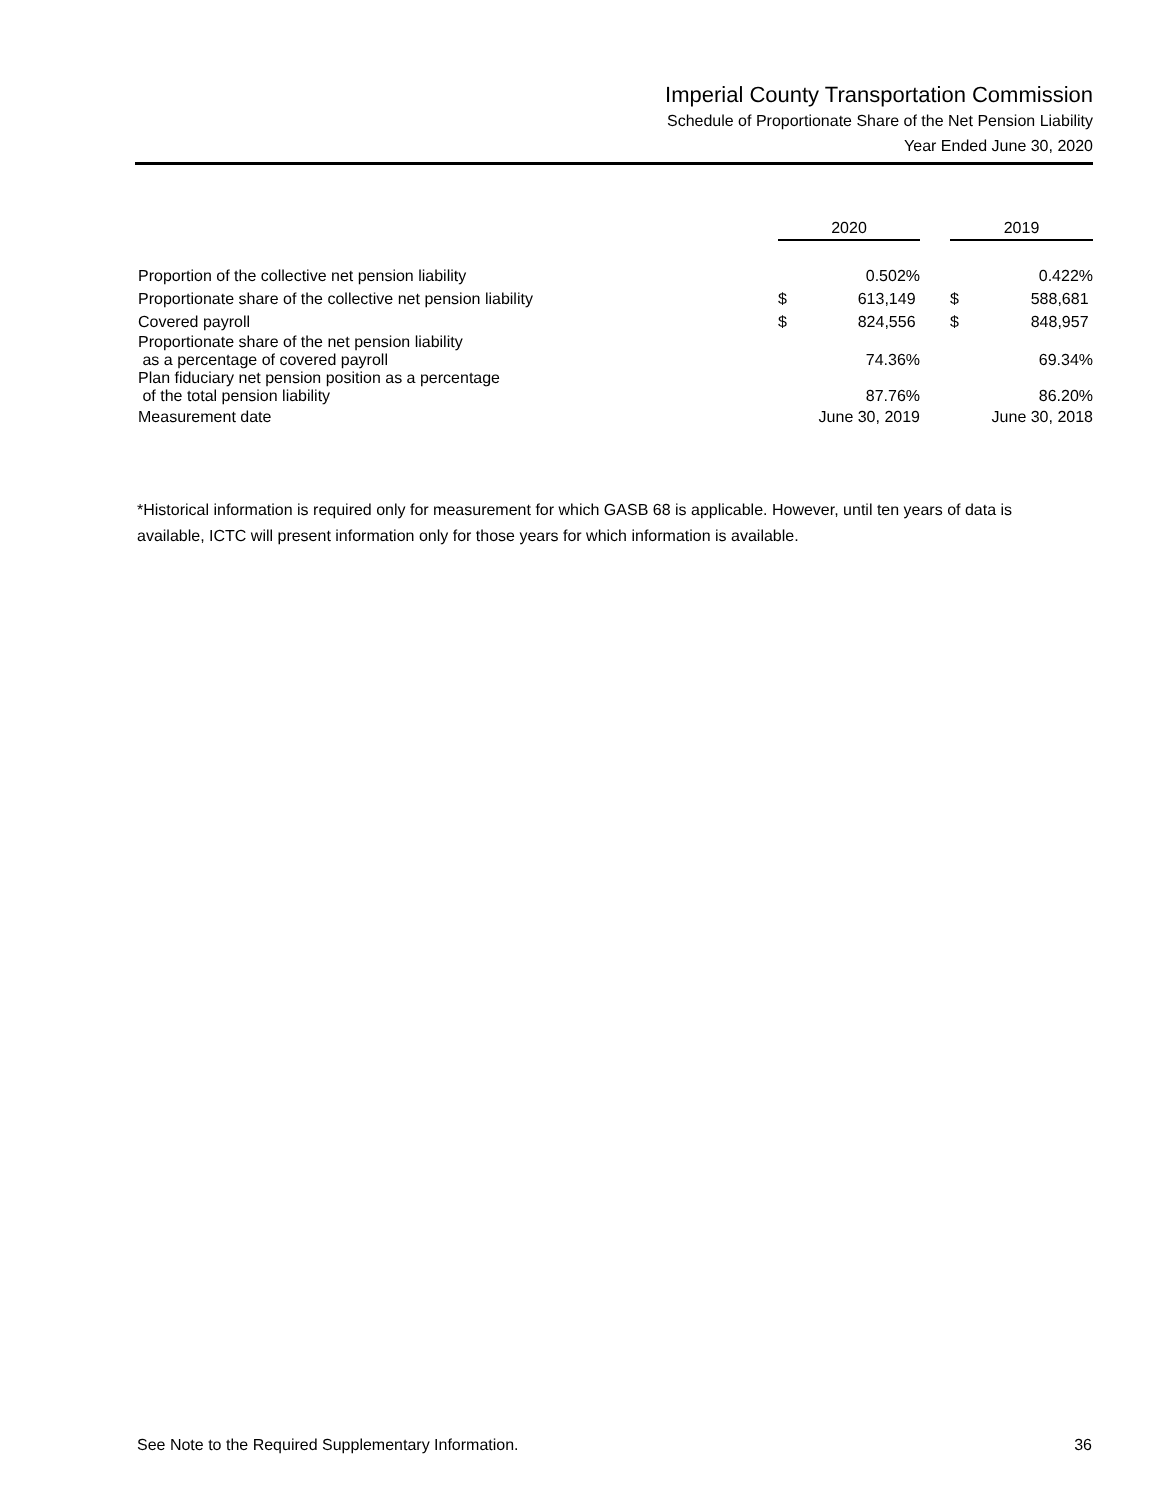Imperial County Transportation Commission
Schedule of Proportionate Share of the Net Pension Liability
Year Ended June 30, 2020
| | 2020 | | | 2019 | |
| Proportion of the collective net pension liability | | 0.502% | | | 0.422% |
| Proportionate share of the collective net pension liability | $ | 613,149 | | $ | 588,681 |
| Covered payroll | $ | 824,556 | | $ | 848,957 |
| Proportionate share of the net pension liability as a percentage of covered payroll | | 74.36% | | | 69.34% |
| Plan fiduciary net pension position as a percentage of the total pension liability | | 87.76% | | | 86.20% |
| Measurement date | June 30, 2019 | | | June 30, 2018 | |
*Historical information is required only for measurement for which GASB 68 is applicable. However, until ten years of data is available, ICTC will present information only for those years for which information is available.
See Note to the Required Supplementary Information. 36